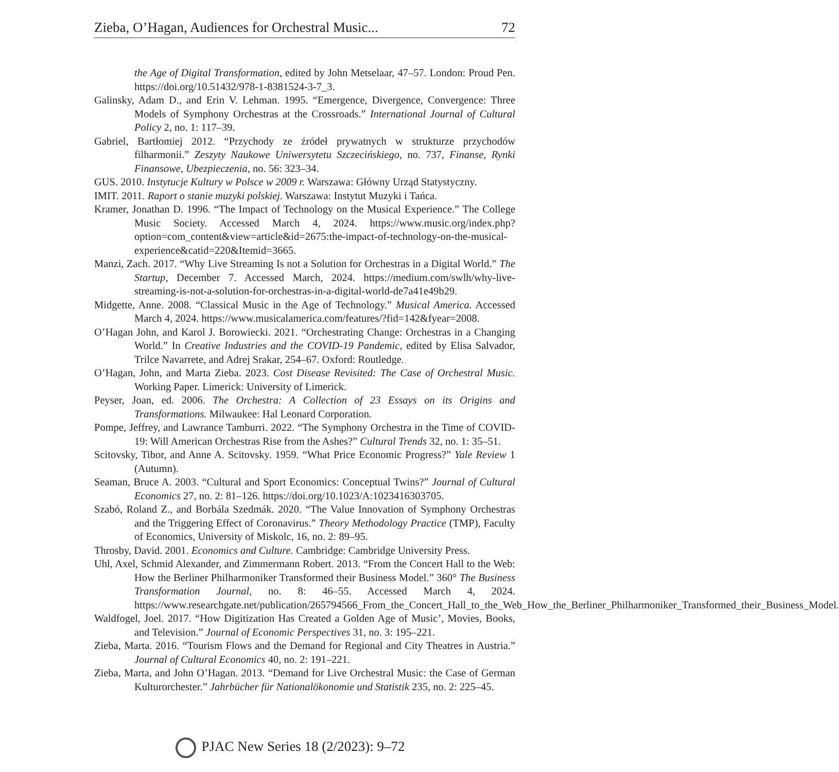Zieba, O’Hagan, Audiences for Orchestral Music... 72
the Age of Digital Transformation, edited by John Metselaar, 47–57. London: Proud Pen. https://doi.org/10.51432/978-1-8381524-3-7_3.
Galinsky, Adam D., and Erin V. Lehman. 1995. “Emergence, Divergence, Convergence: Three Models of Symphony Orchestras at the Crossroads.” International Journal of Cultural Policy 2, no. 1: 117–39.
Gabriel, Bartłomiej 2012. “Przychody ze źródeł prywatnych w strukturze przychodów filharmonii.” Zeszyty Naukowe Uniwersytetu Szczecińskiego, no. 737, Finanse, Rynki Finansowe, Ubezpieczenia, no. 56: 323–34.
GUS. 2010. Instytucje Kultury w Polsce w 2009 r. Warszawa: Główny Urząd Statystyczny.
IMIT. 2011. Raport o stanie muzyki polskiej. Warszawa: Instytut Muzyki i Tańca.
Kramer, Jonathan D. 1996. “The Impact of Technology on the Musical Experience.” The College Music Society. Accessed March 4, 2024. https://www.music.org/index.php?option=com_content&view=article&id=2675:the-impact-of-technology-on-the-musical-experience&catid=220&Itemid=3665.
Manzi, Zach. 2017. “Why Live Streaming Is not a Solution for Orchestras in a Digital World.” The Startup, December 7. Accessed March, 2024. https://medium.com/swlh/why-live-streaming-is-not-a-solution-for-orchestras-in-a-digital-world-de7a41e49b29.
Midgette, Anne. 2008. “Classical Music in the Age of Technology.” Musical America. Accessed March 4, 2024. https://www.musicalamerica.com/features/?fid=142&fyear=2008.
O’Hagan John, and Karol J. Borowiecki. 2021. “Orchestrating Change: Orchestras in a Changing World.” In Creative Industries and the COVID-19 Pandemic, edited by Elisa Salvador, Trilce Navarrete, and Adrej Srakar, 254–67. Oxford: Routledge.
O’Hagan, John, and Marta Zieba. 2023. Cost Disease Revisited: The Case of Orchestral Music. Working Paper. Limerick: University of Limerick.
Peyser, Joan, ed. 2006. The Orchestra: A Collection of 23 Essays on its Origins and Transformations. Milwaukee: Hal Leonard Corporation.
Pompe, Jeffrey, and Lawrance Tamburri. 2022. “The Symphony Orchestra in the Time of COVID-19: Will American Orchestras Rise from the Ashes?” Cultural Trends 32, no. 1: 35–51.
Scitovsky, Tibor, and Anne A. Scitovsky. 1959. “What Price Economic Progress?” Yale Review 1 (Autumn).
Seaman, Bruce A. 2003. “Cultural and Sport Economics: Conceptual Twins?” Journal of Cultural Economics 27, no. 2: 81–126. https://doi.org/10.1023/A:1023416303705.
Szabó, Roland Z., and Borbála Szedmák. 2020. “The Value Innovation of Symphony Orchestras and the Triggering Effect of Coronavirus.” Theory Methodology Practice (TMP), Faculty of Economics, University of Miskolc, 16, no. 2: 89–95.
Throsby, David. 2001. Economics and Culture. Cambridge: Cambridge University Press.
Uhl, Axel, Schmid Alexander, and Zimmermann Robert. 2013. “From the Concert Hall to the Web: How the Berliner Philharmoniker Transformed their Business Model.” 360° The Business Transformation Journal, no. 8: 46–55. Accessed March 4, 2024. https://www.researchgate.net/publication/265794566_From_the_Concert_Hall_to_the_Web_How_the_Berliner_Philharmoniker_Transformed_their_Business_Model.
Waldfogel, Joel. 2017. “How Digitization Has Created a Golden Age of Music’, Movies, Books, and Television.” Journal of Economic Perspectives 31, no. 3: 195–221.
Zieba, Marta. 2016. “Tourism Flows and the Demand for Regional and City Theatres in Austria.” Journal of Cultural Economics 40, no. 2: 191–221.
Zieba, Marta, and John O’Hagan. 2013. “Demand for Live Orchestral Music: the Case of German Kulturorchester.” Jahrbücher für Nationalökonomie und Statistik 235, no. 2: 225–45.
PJAC New Series 18 (2/2023): 9–72